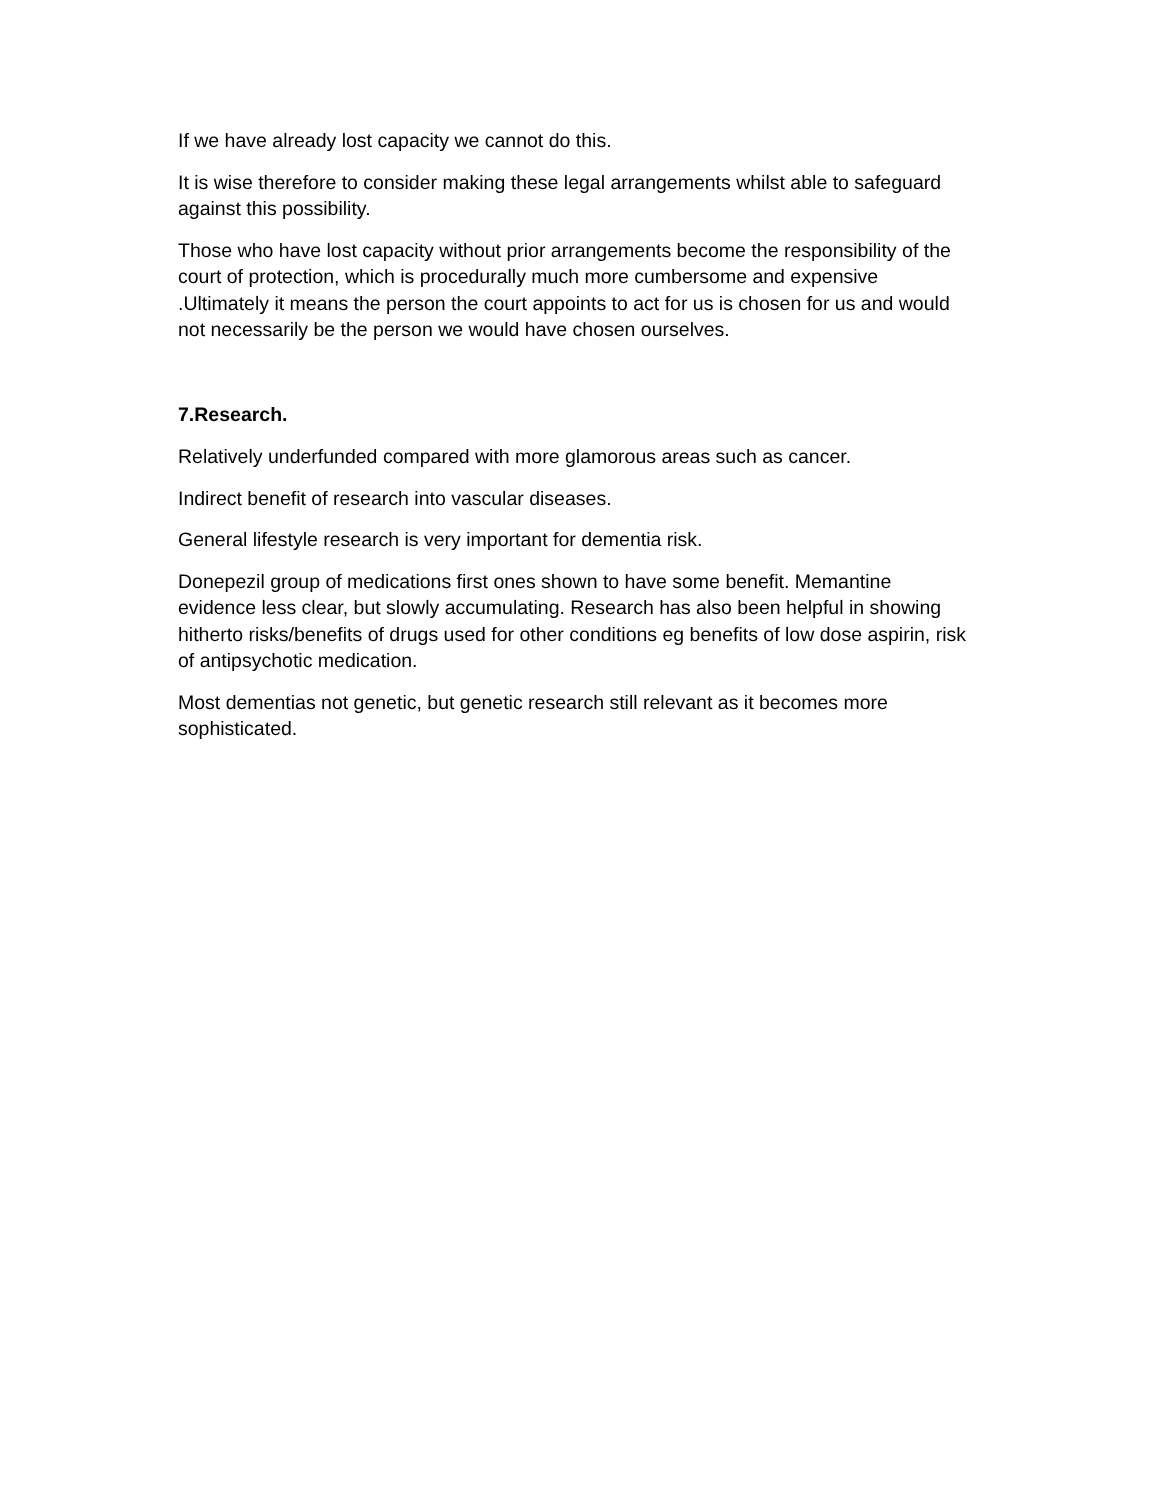If we have already lost capacity we cannot do this.
It is wise therefore to consider making these legal arrangements whilst able to safeguard against this possibility.
Those who have lost capacity without prior arrangements become the responsibility of the court of protection, which is procedurally much more cumbersome and expensive .Ultimately it means the person the court appoints to act for us is chosen for us and would not necessarily be the person we would have chosen ourselves.
7.Research.
Relatively underfunded compared with more glamorous areas such as cancer.
Indirect benefit of research into vascular diseases.
General lifestyle research is very important for dementia risk.
Donepezil group of medications first ones shown to have some benefit. Memantine evidence less clear, but slowly accumulating. Research has also been helpful in showing hitherto risks/benefits of drugs used for other conditions eg benefits of low dose aspirin, risk of antipsychotic medication.
Most dementias not genetic, but genetic research still relevant as it becomes more sophisticated.